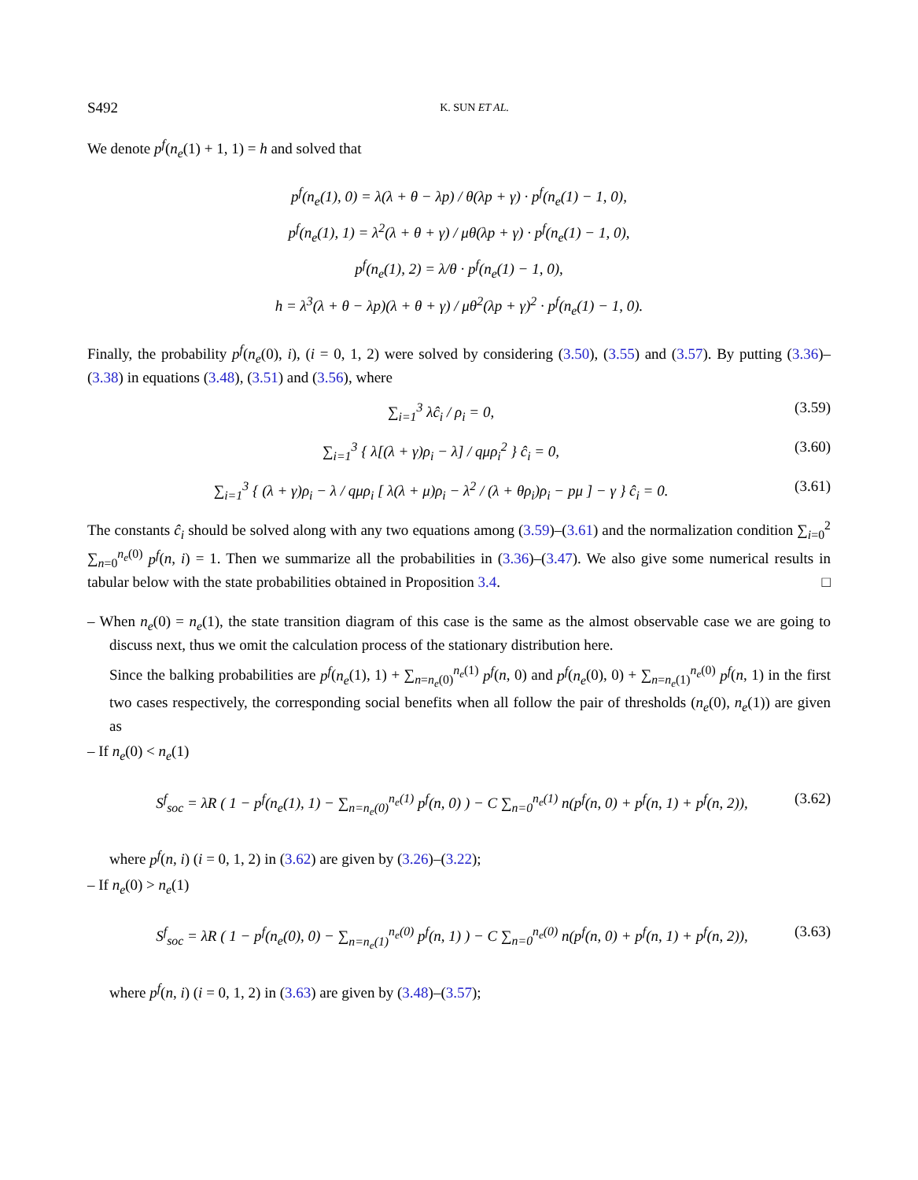S492 K. SUN ET AL.
We denote p<sup>f</sup>(n<sub>e</sub>(1) + 1, 1) = h and solved that
p<sup>f</sup>(n<sub>e</sub>(1), 0) = λ(λ + θ − λp) / θ(λp + γ) · p<sup>f</sup>(n<sub>e</sub>(1) − 1, 0),
p<sup>f</sup>(n<sub>e</sub>(1), 1) = λ<sup>2</sup>(λ + θ + γ) / μθ(λp + γ) · p<sup>f</sup>(n<sub>e</sub>(1) − 1, 0),
p<sup>f</sup>(n<sub>e</sub>(1), 2) = λ/θ · p<sup>f</sup>(n<sub>e</sub>(1) − 1, 0),
h = λ<sup>3</sup>(λ + θ − λp)(λ + θ + γ) / μθ<sup>2</sup>(λp + γ)<sup>2</sup> · p<sup>f</sup>(n<sub>e</sub>(1) − 1, 0).
Finally, the probability p<sup>f</sup>(n<sub>e</sub>(0), i), (i = 0, 1, 2) were solved by considering (3.50), (3.55) and (3.57). By putting (3.36)–(3.38) in equations (3.48), (3.51) and (3.56), where
∑<sub>i=1</sub><sup>3</sup> λĉ<sub>i</sub> / ρ<sub>i</sub> = 0, (3.59)
∑<sub>i=1</sub><sup>3</sup> { λ[(λ + γ)ρ<sub>i</sub> − λ] / qμρ<sub>i</sub><sup>2</sup> } ĉ<sub>i</sub> = 0, (3.60)
∑<sub>i=1</sub><sup>3</sup> { (λ + γ)ρ<sub>i</sub> − λ / qμρ<sub>i</sub> [ λ(λ + μ)ρ<sub>i</sub> − λ<sup>2</sup> / (λ + θρ<sub>i</sub>)ρ<sub>i</sub> − pμ ] − γ } ĉ<sub>i</sub> = 0. (3.61)
The constants ĉ<sub>i</sub> should be solved along with any two equations among (3.59)–(3.61) and the normalization condition ∑<sub>i=0</sub><sup>2</sup> ∑<sub>n=0</sub><sup>n<sub>e</sub>(0)</sup> p<sup>f</sup>(n, i) = 1. Then we summarize all the probabilities in (3.36)–(3.47). We also give some numerical results in tabular below with the state probabilities obtained in Proposition 3.4. □
– When n<sub>e</sub>(0) = n<sub>e</sub>(1), the state transition diagram of this case is the same as the almost observable case we are going to discuss next, thus we omit the calculation process of the stationary distribution here.
Since the balking probabilities are p<sup>f</sup>(n<sub>e</sub>(1), 1) + ∑<sub>n=n<sub>e</sub>(0)</sub><sup>n<sub>e</sub>(1)</sup> p<sup>f</sup>(n, 0) and p<sup>f</sup>(n<sub>e</sub>(0), 0) + ∑<sub>n=n<sub>e</sub>(1)</sub><sup>n<sub>e</sub>(0)</sup> p<sup>f</sup>(n, 1) in the first two cases respectively, the corresponding social benefits when all follow the pair of thresholds (n<sub>e</sub>(0), n<sub>e</sub>(1)) are given as
– If n<sub>e</sub>(0) < n<sub>e</sub>(1)
S<sup>f</sup><sub>soc</sub> = λR ( 1 − p<sup>f</sup>(n<sub>e</sub>(1), 1) − ∑<sub>n=n<sub>e</sub>(0)</sub><sup>n<sub>e</sub>(1)</sup> p<sup>f</sup>(n, 0) ) − C ∑<sub>n=0</sub><sup>n<sub>e</sub>(1)</sup> n(p<sup>f</sup>(n, 0) + p<sup>f</sup>(n, 1) + p<sup>f</sup>(n, 2)), (3.62)
where p<sup>f</sup>(n, i) (i = 0, 1, 2) in (3.62) are given by (3.26)–(3.22);
– If n<sub>e</sub>(0) > n<sub>e</sub>(1)
S<sup>f</sup><sub>soc</sub> = λR ( 1 − p<sup>f</sup>(n<sub>e</sub>(0), 0) − ∑<sub>n=n<sub>e</sub>(1)</sub><sup>n<sub>e</sub>(0)</sup> p<sup>f</sup>(n, 1) ) − C ∑<sub>n=0</sub><sup>n<sub>e</sub>(0)</sup> n(p<sup>f</sup>(n, 0) + p<sup>f</sup>(n, 1) + p<sup>f</sup>(n, 2)), (3.63)
where p<sup>f</sup>(n, i) (i = 0, 1, 2) in (3.63) are given by (3.48)–(3.57);